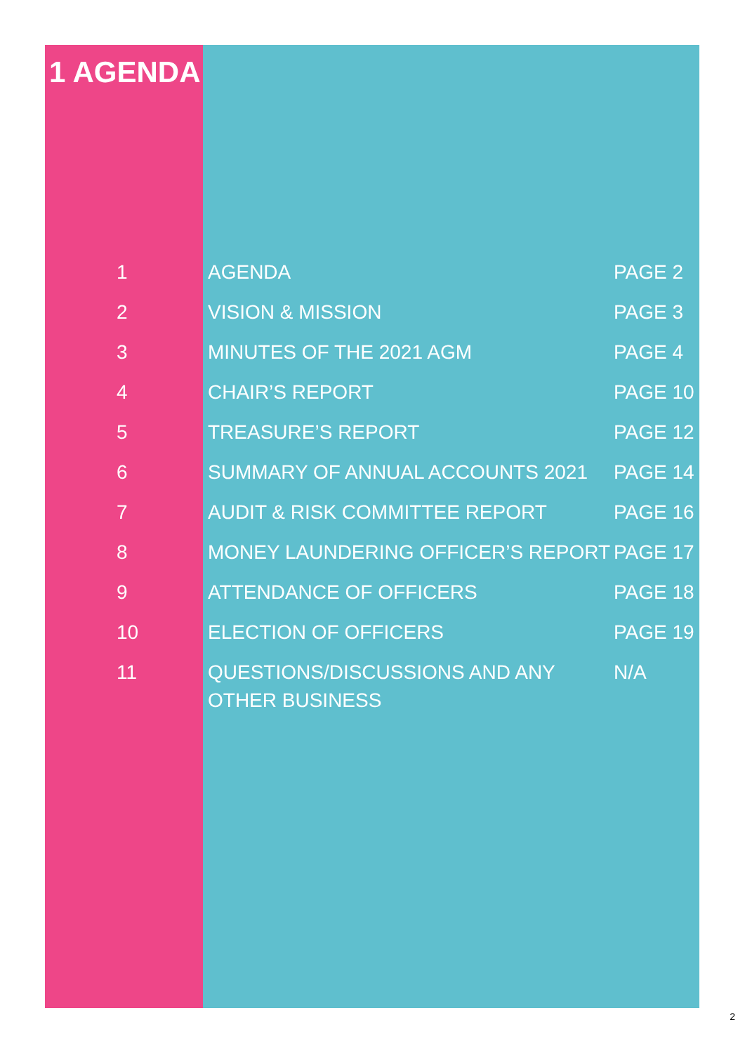1 AGENDA
| 1 | AGENDA | PAGE 2 |
| 2 | VISION & MISSION | PAGE 3 |
| 3 | MINUTES OF THE 2021 AGM | PAGE 4 |
| 4 | CHAIR’S REPORT | PAGE 10 |
| 5 | TREASURE’S REPORT | PAGE 12 |
| 6 | SUMMARY OF ANNUAL ACCOUNTS 2021 | PAGE 14 |
| 7 | AUDIT & RISK COMMITTEE REPORT | PAGE 16 |
| 8 | MONEY LAUNDERING OFFICER’S REPORT | PAGE 17 |
| 9 | ATTENDANCE OF OFFICERS | PAGE 18 |
| 10 | ELECTION OF OFFICERS | PAGE 19 |
| 11 | QUESTIONS/DISCUSSIONS AND ANY OTHER BUSINESS | N/A |
2